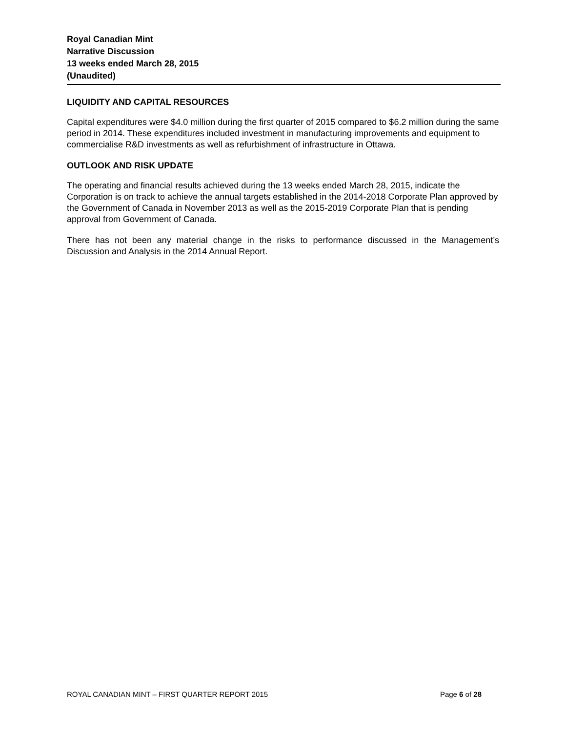Royal Canadian Mint
Narrative Discussion
13 weeks ended March 28, 2015
(Unaudited)
LIQUIDITY AND CAPITAL RESOURCES
Capital expenditures were $4.0 million during the first quarter of 2015 compared to $6.2 million during the same period in 2014. These expenditures included investment in manufacturing improvements and equipment to commercialise R&D investments as well as refurbishment of infrastructure in Ottawa.
OUTLOOK AND RISK UPDATE
The operating and financial results achieved during the 13 weeks ended March 28, 2015, indicate the Corporation is on track to achieve the annual targets established in the 2014-2018 Corporate Plan approved by the Government of Canada in November 2013 as well as the 2015-2019 Corporate Plan that is pending approval from Government of Canada.
There has not been any material change in the risks to performance discussed in the Management’s Discussion and Analysis in the 2014 Annual Report.
ROYAL CANADIAN MINT – FIRST QUARTER REPORT 2015 Page 6 of 28